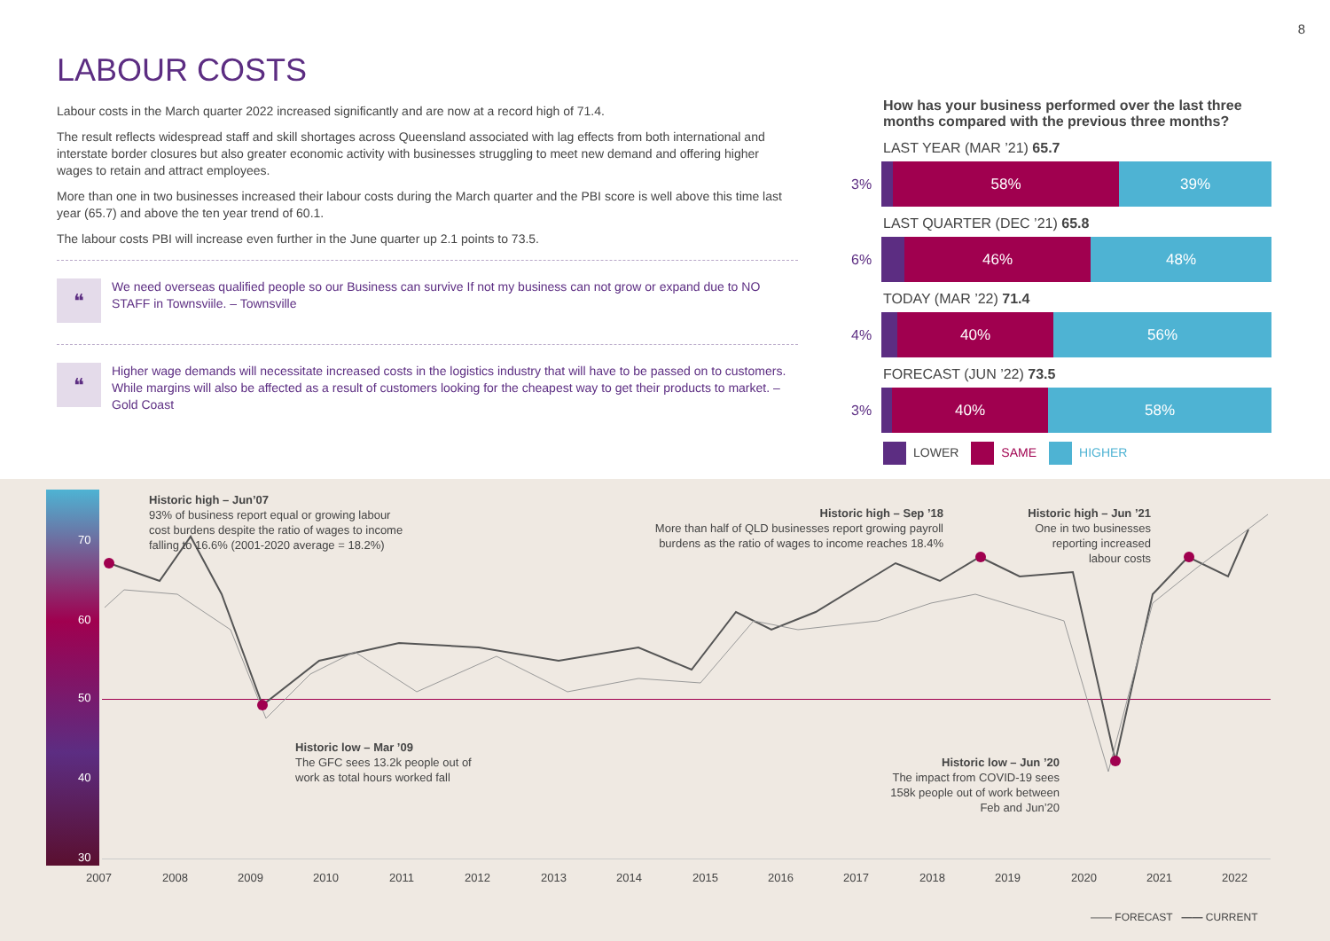8
LABOUR COSTS
Labour costs in the March quarter 2022 increased significantly and are now at a record high of 71.4.
The result reflects widespread staff and skill shortages across Queensland associated with lag effects from both international and interstate border closures but also greater economic activity with businesses struggling to meet new demand and offering higher wages to retain and attract employees.
More than one in two businesses increased their labour costs during the March quarter and the PBI score is well above this time last year (65.7) and above the ten year trend of 60.1.
The labour costs PBI will increase even further in the June quarter up 2.1 points to 73.5.
❝
We need overseas qualified people so our Business can survive If not my business can not grow or expand due to NO STAFF in Townsviile. – Townsville
❝
Higher wage demands will necessitate increased costs in the logistics industry that will have to be passed on to customers. While margins will also be affected as a result of customers looking for the cheapest way to get their products to market. – Gold Coast
How has your business performed over the last three months compared with the previous three months?
LAST YEAR (MAR ’21) 65.7
3%
58% 39%
LAST QUARTER (DEC ’21) 65.8
6%
46% 48%
TODAY (MAR ’22) 71.4
4%
40% 56%
FORECAST (JUN ’22) 73.5
3%
40% 58%
LOWER SAME HIGHER
70
60
50
40
30
Historic high – Jun’07
93% of business report equal or growing labour
cost burdens despite the ratio of wages to income
falling to 16.6% (2001-2020 average = 18.2%)
Historic high – Sep ’18
More than half of QLD businesses report growing payroll burdens as the ratio of wages to income reaches 18.4%
Historic high – Jun ’21
One in two businesses reporting increased labour costs
Historic low – Mar ’09
The GFC sees 13.2k people out of
work as total hours worked fall
Historic low – Jun ’20
The impact from COVID-19 sees 158k people out of work between Feb and Jun’20
2007 2008 2009 2010 2011 2012 2013 2014 2015 2016 2017 2018 2019 2020 2021 2022
—— FORECAST —— CURRENT